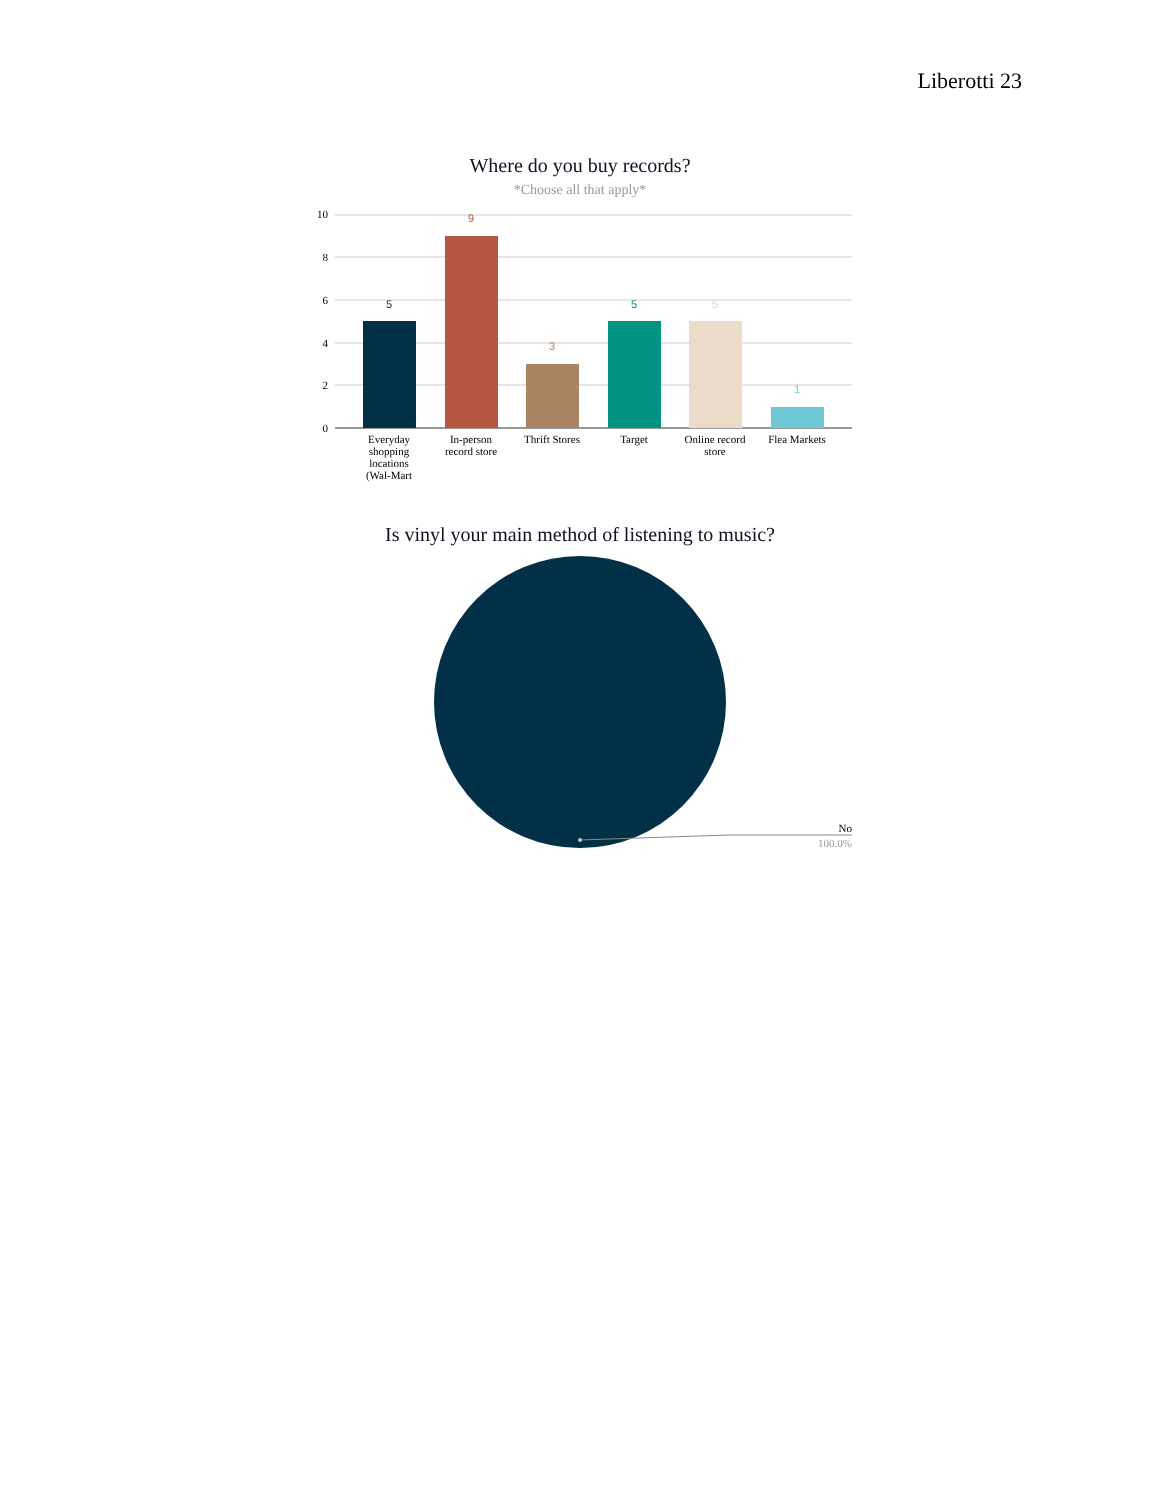Liberotti 23
Where do you buy records?
*Choose all that apply*
10
8
6
4
2
0
5
9
3
5
5
1
Everyday
shopping
locations
(Wal-Mart
In-person
record store
Thrift Stores
Target
Online record
store
Flea Markets
No
100.0%
Is vinyl your main method of listening to music?